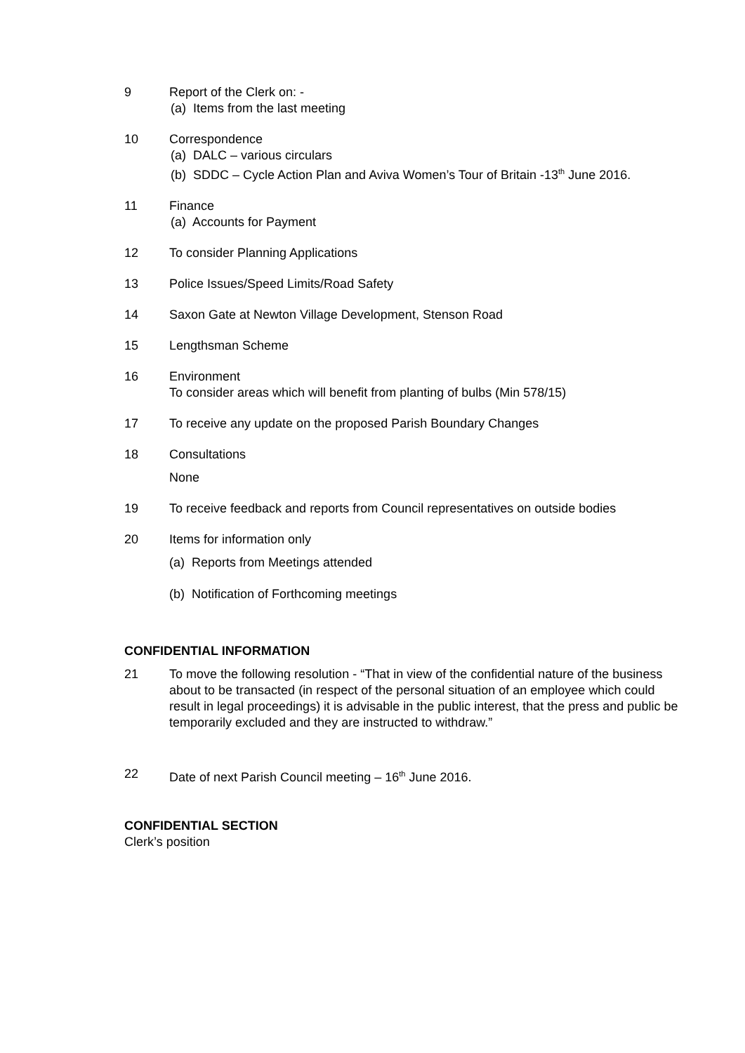9 Report of the Clerk on: -
(a) Items from the last meeting
10 Correspondence
(a) DALC – various circulars
(b) SDDC – Cycle Action Plan and Aviva Women’s Tour of Britain -13<sup>th</sup> June 2016.
11 Finance
(a) Accounts for Payment
12 To consider Planning Applications
13 Police Issues/Speed Limits/Road Safety
14 Saxon Gate at Newton Village Development, Stenson Road
15 Lengthsman Scheme
16 Environment
To consider areas which will benefit from planting of bulbs (Min 578/15)
17 To receive any update on the proposed Parish Boundary Changes
18 Consultations
None
19 To receive feedback and reports from Council representatives on outside bodies
20 Items for information only
(a) Reports from Meetings attended
(b) Notification of Forthcoming meetings
CONFIDENTIAL INFORMATION
21 To move the following resolution - “That in view of the confidential nature of the business about to be transacted (in respect of the personal situation of an employee which could result in legal proceedings) it is advisable in the public interest, that the press and public be temporarily excluded and they are instructed to withdraw.”
22 Date of next Parish Council meeting – 16<sup>th</sup> June 2016.
CONFIDENTIAL SECTION
Clerk’s position